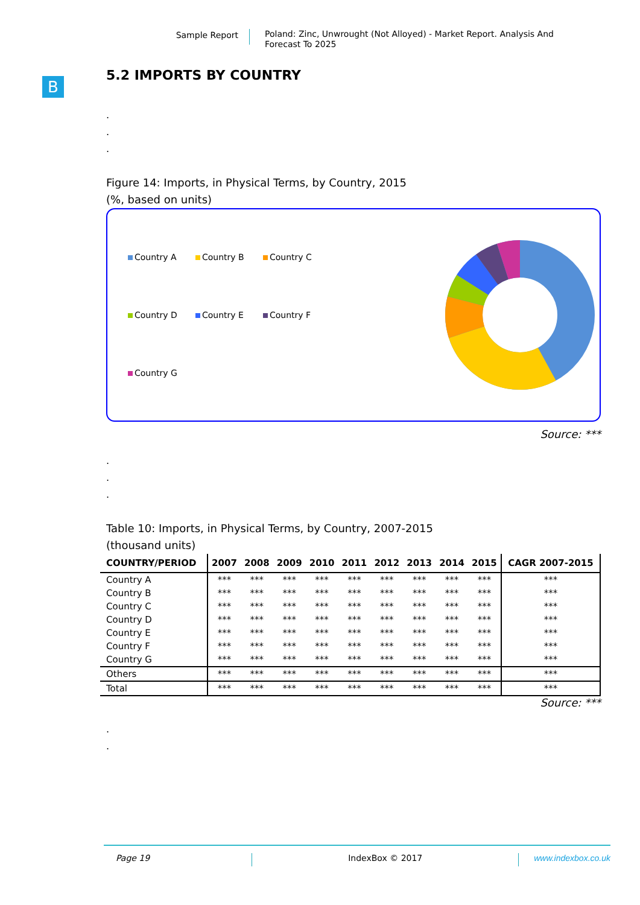Sample Report
Poland: Zinc, Unwrought (Not Alloyed) - Market Report. Analysis And Forecast To 2025
B
5.2 IMPORTS BY COUNTRY
.
.
.
Figure 14: Imports, in Physical Terms, by Country, 2015
(%, based on units)
Country A Country B Country C Country D Country E Country F Country G
Source: ***
.
.
.
Table 10: Imports, in Physical Terms, by Country, 2007-2015
(thousand units)
| COUNTRY/PERIOD | 2007 | 2008 | 2009 | 2010 | 2011 | 2012 | 2013 | 2014 | 2015 | CAGR 2007-2015 |
| --- | --- | --- | --- | --- | --- | --- | --- | --- | --- | --- |
| Country A | *** | *** | *** | *** | *** | *** | *** | *** | *** | *** |
| Country B | *** | *** | *** | *** | *** | *** | *** | *** | *** | *** |
| Country C | *** | *** | *** | *** | *** | *** | *** | *** | *** | *** |
| Country D | *** | *** | *** | *** | *** | *** | *** | *** | *** | *** |
| Country E | *** | *** | *** | *** | *** | *** | *** | *** | *** | *** |
| Country F | *** | *** | *** | *** | *** | *** | *** | *** | *** | *** |
| Country G | *** | *** | *** | *** | *** | *** | *** | *** | *** | *** |
| Others | *** | *** | *** | *** | *** | *** | *** | *** | *** | *** |
| Total | *** | *** | *** | *** | *** | *** | *** | *** | *** | *** |
Source: ***
.
.
Page 19 IndexBox © 2017 www.indexbox.co.uk